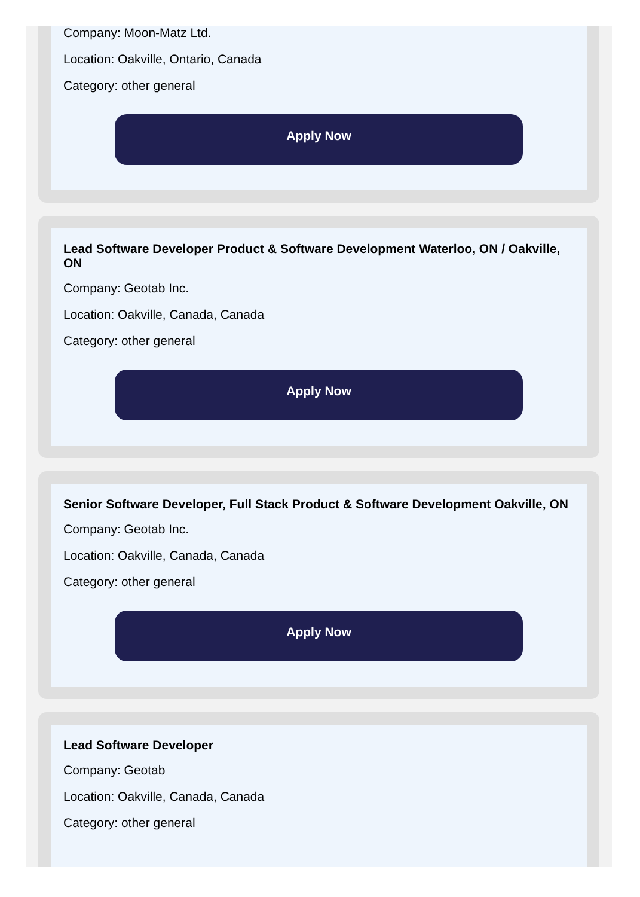Company: Moon-Matz Ltd.
Location: Oakville, Ontario, Canada
Category: other general
Apply Now
Lead Software Developer Product & Software Development Waterloo, ON / Oakville, ON
Company: Geotab Inc.
Location: Oakville, Canada, Canada
Category: other general
Apply Now
Senior Software Developer, Full Stack Product & Software Development Oakville, ON
Company: Geotab Inc.
Location: Oakville, Canada, Canada
Category: other general
Apply Now
Lead Software Developer
Company: Geotab
Location: Oakville, Canada, Canada
Category: other general